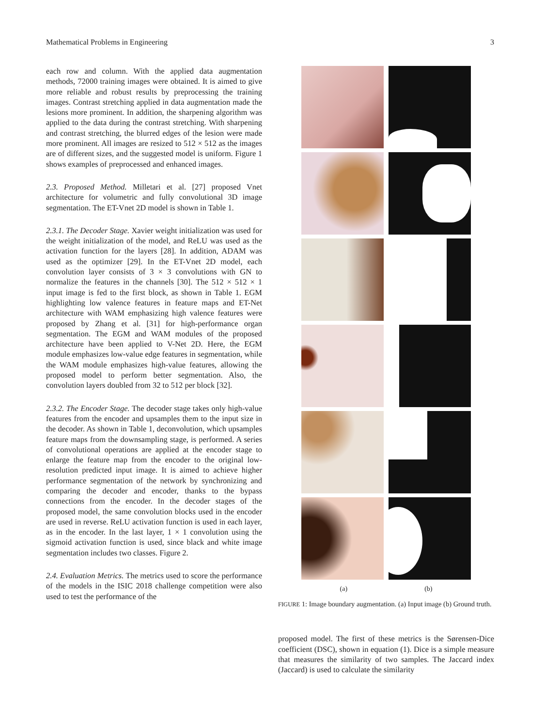Mathematical Problems in Engineering 3
each row and column. With the applied data augmentation methods, 72000 training images were obtained. It is aimed to give more reliable and robust results by preprocessing the training images. Contrast stretching applied in data augmentation made the lesions more prominent. In addition, the sharpening algorithm was applied to the data during the contrast stretching. With sharpening and contrast stretching, the blurred edges of the lesion were made more prominent. All images are resized to 512 × 512 as the images are of different sizes, and the suggested model is uniform. Figure 1 shows examples of preprocessed and enhanced images.
2.3. Proposed Method. Milletari et al. [27] proposed Vnet architecture for volumetric and fully convolutional 3D image segmentation. The ET-Vnet 2D model is shown in Table 1.
2.3.1. The Decoder Stage. Xavier weight initialization was used for the weight initialization of the model, and ReLU was used as the activation function for the layers [28]. In addition, ADAM was used as the optimizer [29]. In the ET-Vnet 2D model, each convolution layer consists of 3 × 3 convolutions with GN to normalize the features in the channels [30]. The 512 × 512 × 1 input image is fed to the first block, as shown in Table 1. EGM highlighting low valence features in feature maps and ET-Net architecture with WAM emphasizing high valence features were proposed by Zhang et al. [31] for high-performance organ segmentation. The EGM and WAM modules of the proposed architecture have been applied to V-Net 2D. Here, the EGM module emphasizes low-value edge features in segmentation, while the WAM module emphasizes high-value features, allowing the proposed model to perform better segmentation. Also, the convolution layers doubled from 32 to 512 per block [32].
2.3.2. The Encoder Stage. The decoder stage takes only high-value features from the encoder and upsamples them to the input size in the decoder. As shown in Table 1, deconvolution, which upsamples feature maps from the downsampling stage, is performed. A series of convolutional operations are applied at the encoder stage to enlarge the feature map from the encoder to the original low-resolution predicted input image. It is aimed to achieve higher performance segmentation of the network by synchronizing and comparing the decoder and encoder, thanks to the bypass connections from the encoder. In the decoder stages of the proposed model, the same convolution blocks used in the encoder are used in reverse. ReLU activation function is used in each layer, as in the encoder. In the last layer, 1 × 1 convolution using the sigmoid activation function is used, since black and white image segmentation includes two classes. Figure 2.
2.4. Evaluation Metrics. The metrics used to score the performance of the models in the ISIC 2018 challenge competition were also used to test the performance of the
(a) (b)
FIGURE 1: Image boundary augmentation. (a) Input image (b) Ground truth.
proposed model. The first of these metrics is the Sørensen-Dice coefficient (DSC), shown in equation (1). Dice is a simple measure that measures the similarity of two samples. The Jaccard index (Jaccard) is used to calculate the similarity